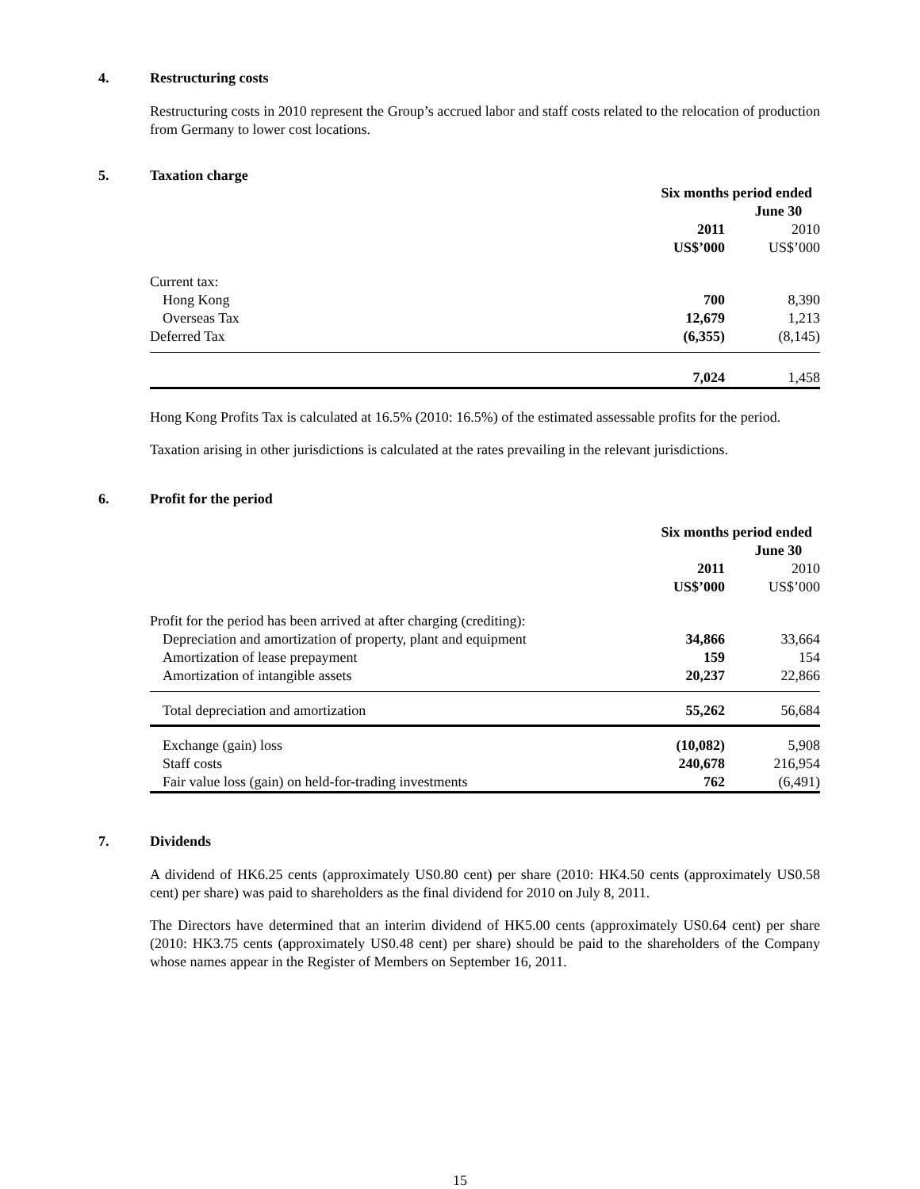4. Restructuring costs
Restructuring costs in 2010 represent the Group’s accrued labor and staff costs related to the relocation of production from Germany to lower cost locations.
5. Taxation charge
| | Six months period ended | |
| | June 30 | |
| | 2011 | 2010 |
| | US$’000 | US$’000 |
| Current tax: | | |
| Hong Kong | 700 | 8,390 |
| Overseas Tax | 12,679 | 1,213 |
| Deferred Tax | (6,355) | (8,145) |
| | 7,024 | 1,458 |
Hong Kong Profits Tax is calculated at 16.5% (2010: 16.5%) of the estimated assessable profits for the period.
Taxation arising in other jurisdictions is calculated at the rates prevailing in the relevant jurisdictions.
6. Profit for the period
| | Six months period ended | |
| | June 30 | |
| | 2011 | 2010 |
| | US$’000 | US$’000 |
| Profit for the period has been arrived at after charging (crediting): | | |
| Depreciation and amortization of property, plant and equipment | 34,866 | 33,664 |
| Amortization of lease prepayment | 159 | 154 |
| Amortization of intangible assets | 20,237 | 22,866 |
| Total depreciation and amortization | 55,262 | 56,684 |
| Exchange (gain) loss | (10,082) | 5,908 |
| Staff costs | 240,678 | 216,954 |
| Fair value loss (gain) on held-for-trading investments | 762 | (6,491) |
7. Dividends
A dividend of HK6.25 cents (approximately US0.80 cent) per share (2010: HK4.50 cents (approximately US0.58 cent) per share) was paid to shareholders as the final dividend for 2010 on July 8, 2011.
The Directors have determined that an interim dividend of HK5.00 cents (approximately US0.64 cent) per share (2010: HK3.75 cents (approximately US0.48 cent) per share) should be paid to the shareholders of the Company whose names appear in the Register of Members on September 16, 2011.
15